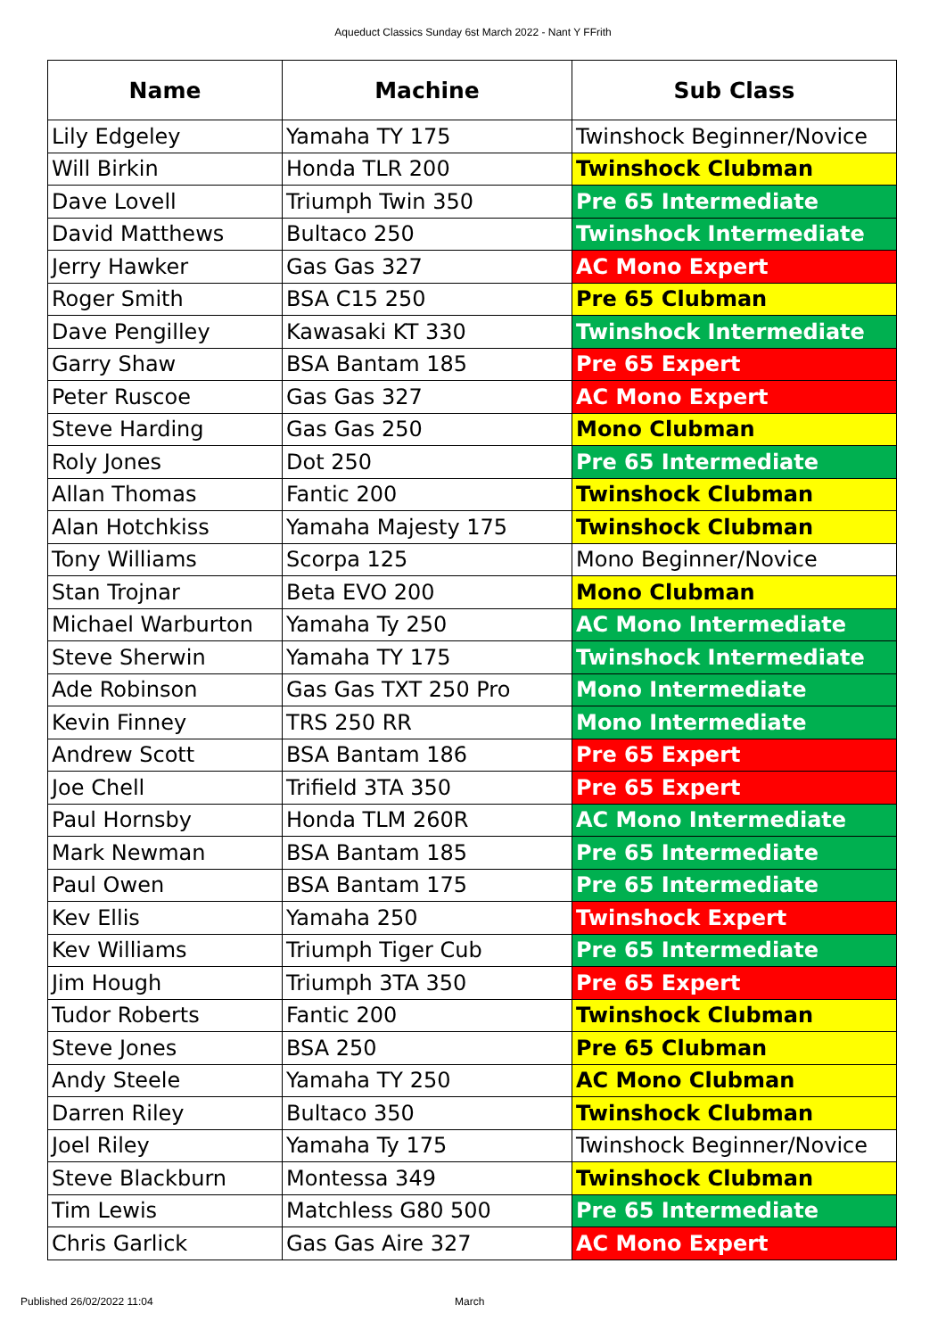Aqueduct Classics Sunday 6st March 2022 - Nant Y FFrith
| Name | Machine | Sub Class |
| --- | --- | --- |
| Lily Edgeley | Yamaha TY 175 | Twinshock Beginner/Novice |
| Will Birkin | Honda TLR 200 | Twinshock Clubman |
| Dave Lovell | Triumph Twin 350 | Pre 65 Intermediate |
| David Matthews | Bultaco 250 | Twinshock Intermediate |
| Jerry Hawker | Gas Gas 327 | AC Mono Expert |
| Roger Smith | BSA C15 250 | Pre 65 Clubman |
| Dave Pengilley | Kawasaki KT 330 | Twinshock Intermediate |
| Garry Shaw | BSA Bantam 185 | Pre 65 Expert |
| Peter Ruscoe | Gas Gas 327 | AC Mono Expert |
| Steve Harding | Gas Gas 250 | Mono Clubman |
| Roly Jones | Dot 250 | Pre 65 Intermediate |
| Allan Thomas | Fantic 200 | Twinshock Clubman |
| Alan Hotchkiss | Yamaha Majesty 175 | Twinshock Clubman |
| Tony Williams | Scorpa 125 | Mono Beginner/Novice |
| Stan Trojnar | Beta EVO 200 | Mono Clubman |
| Michael Warburton | Yamaha Ty 250 | AC Mono Intermediate |
| Steve Sherwin | Yamaha TY 175 | Twinshock Intermediate |
| Ade Robinson | Gas Gas TXT 250 Pro | Mono Intermediate |
| Kevin Finney | TRS 250 RR | Mono Intermediate |
| Andrew Scott | BSA Bantam 186 | Pre 65 Expert |
| Joe Chell | Trifield 3TA 350 | Pre 65 Expert |
| Paul Hornsby | Honda TLM 260R | AC Mono Intermediate |
| Mark Newman | BSA Bantam 185 | Pre 65 Intermediate |
| Paul Owen | BSA Bantam 175 | Pre 65 Intermediate |
| Kev Ellis | Yamaha 250 | Twinshock Expert |
| Kev Williams | Triumph Tiger Cub | Pre 65 Intermediate |
| Jim Hough | Triumph 3TA 350 | Pre 65 Expert |
| Tudor Roberts | Fantic 200 | Twinshock Clubman |
| Steve Jones | BSA 250 | Pre 65 Clubman |
| Andy Steele | Yamaha TY 250 | AC Mono Clubman |
| Darren Riley | Bultaco 350 | Twinshock Clubman |
| Joel Riley | Yamaha Ty 175 | Twinshock Beginner/Novice |
| Steve Blackburn | Montessa 349 | Twinshock Clubman |
| Tim Lewis | Matchless G80 500 | Pre 65 Intermediate |
| Chris Garlick | Gas Gas Aire 327 | AC Mono Expert |
Published 26/02/2022 11:04 March